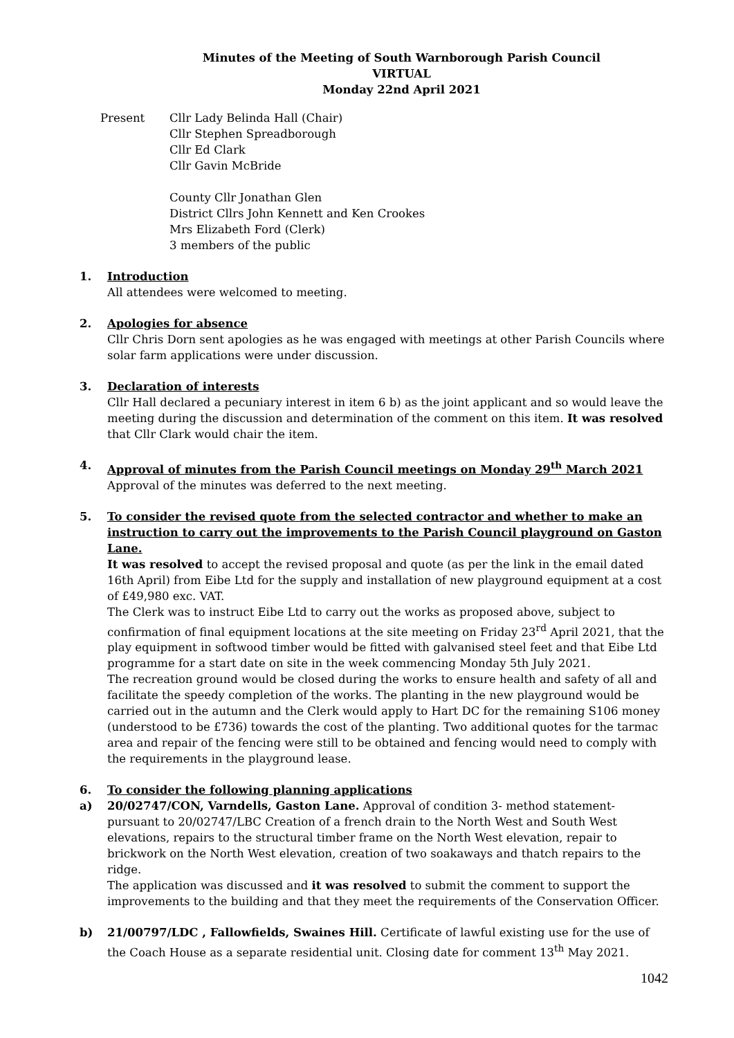Minutes of the Meeting of South Warnborough Parish Council
VIRTUAL
Monday 22nd April 2021
Present Cllr Lady Belinda Hall (Chair)
Cllr Stephen Spreadborough
Cllr Ed Clark
Cllr Gavin McBride
County Cllr Jonathan Glen
District Cllrs John Kennett and Ken Crookes
Mrs Elizabeth Ford (Clerk)
3 members of the public
1. Introduction
All attendees were welcomed to meeting.
2. Apologies for absence
Cllr Chris Dorn sent apologies as he was engaged with meetings at other Parish Councils where solar farm applications were under discussion.
3. Declaration of interests
Cllr Hall declared a pecuniary interest in item 6 b) as the joint applicant and so would leave the meeting during the discussion and determination of the comment on this item. It was resolved that Cllr Clark would chair the item.
4. Approval of minutes from the Parish Council meetings on Monday 29<sup>th</sup> March 2021
Approval of the minutes was deferred to the next meeting.
5. To consider the revised quote from the selected contractor and whether to make an instruction to carry out the improvements to the Parish Council playground on Gaston Lane.
It was resolved to accept the revised proposal and quote (as per the link in the email dated 16th April) from Eibe Ltd for the supply and installation of new playground equipment at a cost of £49,980 exc. VAT.
The Clerk was to instruct Eibe Ltd to carry out the works as proposed above, subject to confirmation of final equipment locations at the site meeting on Friday 23<sup>rd</sup> April 2021, that the play equipment in softwood timber would be fitted with galvanised steel feet and that Eibe Ltd programme for a start date on site in the week commencing Monday 5th July 2021.
The recreation ground would be closed during the works to ensure health and safety of all and facilitate the speedy completion of the works. The planting in the new playground would be carried out in the autumn and the Clerk would apply to Hart DC for the remaining S106 money (understood to be £736) towards the cost of the planting. Two additional quotes for the tarmac area and repair of the fencing were still to be obtained and fencing would need to comply with the requirements in the playground lease.
6. To consider the following planning applications
a) 20/02747/CON, Varndells, Gaston Lane. Approval of condition 3- method statement- pursuant to 20/02747/LBC Creation of a french drain to the North West and South West elevations, repairs to the structural timber frame on the North West elevation, repair to brickwork on the North West elevation, creation of two soakaways and thatch repairs to the ridge.
The application was discussed and it was resolved to submit the comment to support the improvements to the building and that they meet the requirements of the Conservation Officer.
b) 21/00797/LDC , Fallowfields, Swaines Hill. Certificate of lawful existing use for the use of the Coach House as a separate residential unit. Closing date for comment 13<sup>th</sup> May 2021.
1042